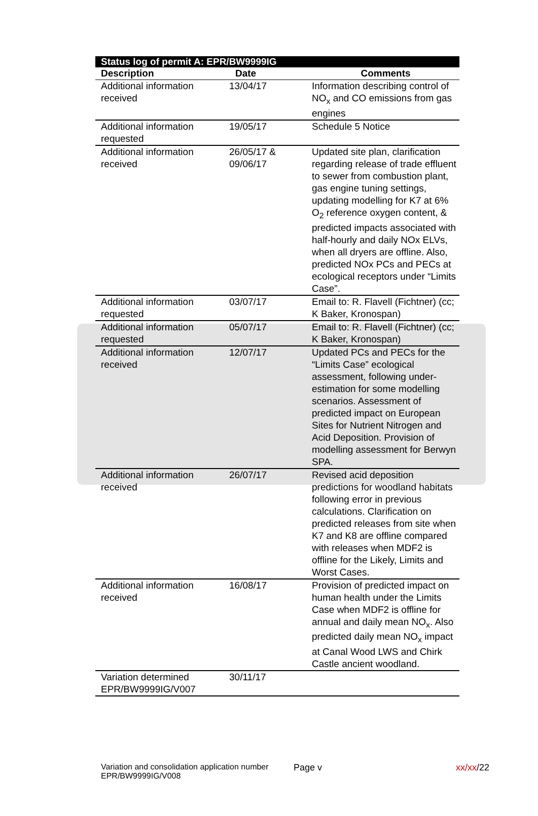| Status log of permit A: EPR/BW9999IG | | |
| --- | --- | --- |
| Description | Date | Comments |
| Additional information received | 13/04/17 | Information describing control of NO<sub>x</sub> and CO emissions from gas engines |
| Additional information requested | 19/05/17 | Schedule 5 Notice |
| Additional information received | 26/05/17 & 09/06/17 | Updated site plan, clarification regarding release of trade effluent to sewer from combustion plant, gas engine tuning settings, updating modelling for K7 at 6% O<sub>2</sub> reference oxygen content, & predicted impacts associated with half-hourly and daily NOx ELVs, when all dryers are offline. Also, predicted NOx PCs and PECs at ecological receptors under “Limits Case”. |
| Additional information requested | 03/07/17 | Email to: R. Flavell (Fichtner) (cc; K Baker, Kronospan) |
| Additional information requested | 05/07/17 | Email to: R. Flavell (Fichtner) (cc; K Baker, Kronospan) |
| Additional information received | 12/07/17 | Updated PCs and PECs for the “Limits Case” ecological assessment, following under-estimation for some modelling scenarios. Assessment of predicted impact on European Sites for Nutrient Nitrogen and Acid Deposition. Provision of modelling assessment for Berwyn SPA. |
| Additional information received | 26/07/17 | Revised acid deposition predictions for woodland habitats following error in previous calculations. Clarification on predicted releases from site when K7 and K8 are offline compared with releases when MDF2 is offline for the Likely, Limits and Worst Cases. |
| Additional information received | 16/08/17 | Provision of predicted impact on human health under the Limits Case when MDF2 is offline for annual and daily mean NO<sub>x</sub>. Also predicted daily mean NO<sub>x</sub> impact at Canal Wood LWS and Chirk Castle ancient woodland. |
| Variation determined EPR/BW9999IG/V007 | 30/11/17 | |
Variation and consolidation application number EPR/BW9999IG/V008
Page v xx/xx/22